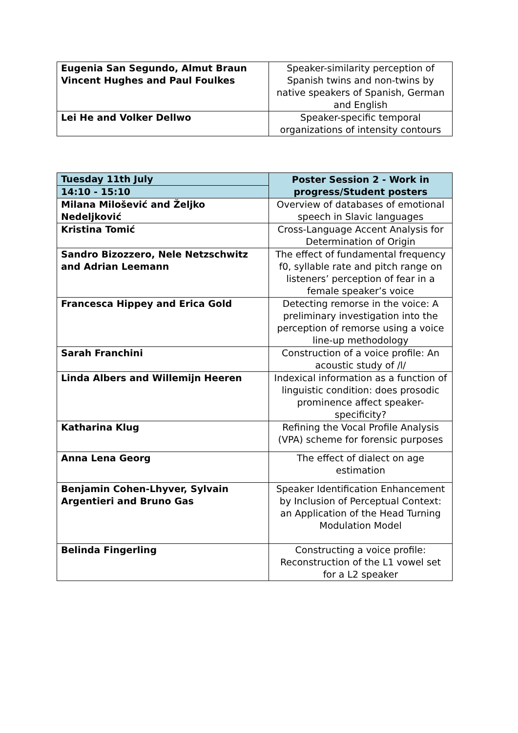| Eugenia San Segundo, Almut Braun Vincent Hughes and Paul Foulkes | Speaker-similarity perception of Spanish twins and non-twins by native speakers of Spanish, German and English |
| Lei He and Volker Dellwo | Speaker-specific temporal organizations of intensity contours |
| Tuesday 11th July | Poster Session 2 - Work in progress/Student posters |
| 14:10 - 15:10 | |
| Milana Milošević and Željko Nedeljković | Overview of databases of emotional speech in Slavic languages |
| Kristina Tomić | Cross-Language Accent Analysis for Determination of Origin |
| Sandro Bizozzero, Nele Netzschwitz and Adrian Leemann | The effect of fundamental frequency f0, syllable rate and pitch range on listeners’ perception of fear in a female speaker’s voice |
| Francesca Hippey and Erica Gold | Detecting remorse in the voice: A preliminary investigation into the perception of remorse using a voice line-up methodology |
| Sarah Franchini | Construction of a voice profile: An acoustic study of /l/ |
| Linda Albers and Willemijn Heeren | Indexical information as a function of linguistic condition: does prosodic prominence affect speaker-specificity? |
| Katharina Klug | Refining the Vocal Profile Analysis (VPA) scheme for forensic purposes |
| Anna Lena Georg | The effect of dialect on age estimation |
| Benjamin Cohen-Lhyver, Sylvain Argentieri and Bruno Gas | Speaker Identification Enhancement by Inclusion of Perceptual Context: an Application of the Head Turning Modulation Model |
| Belinda Fingerling | Constructing a voice profile: Reconstruction of the L1 vowel set for a L2 speaker |